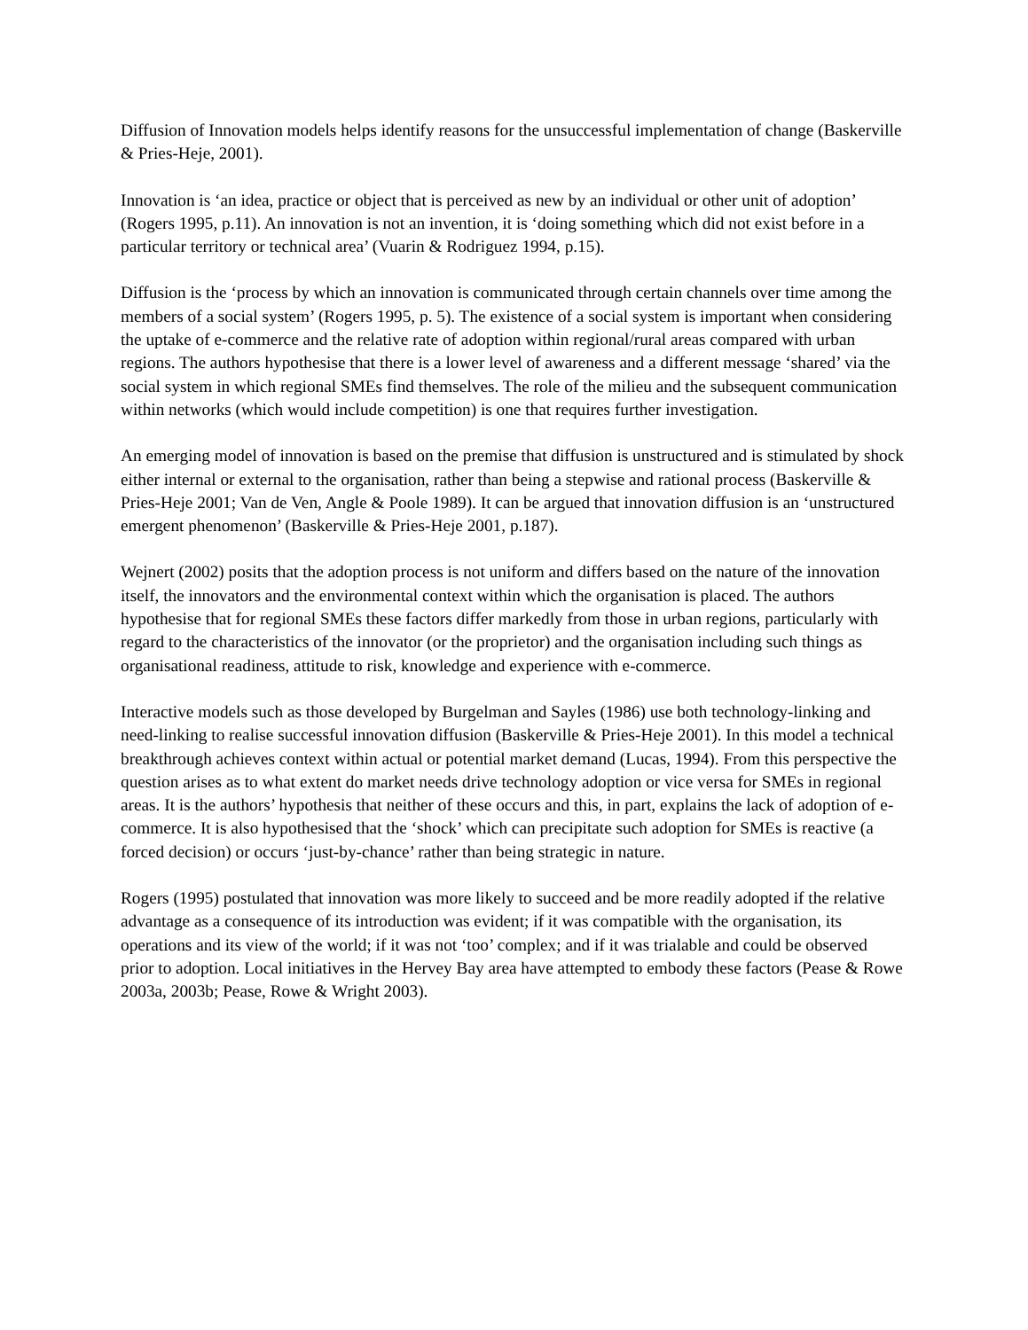Diffusion of Innovation models helps identify reasons for the unsuccessful implementation of change (Baskerville & Pries-Heje, 2001).
Innovation is ‘an idea, practice or object that is perceived as new by an individual or other unit of adoption’ (Rogers 1995, p.11). An innovation is not an invention, it is ‘doing something which did not exist before in a particular territory or technical area’ (Vuarin & Rodriguez 1994, p.15).
Diffusion is the ‘process by which an innovation is communicated through certain channels over time among the members of a social system’ (Rogers 1995, p. 5). The existence of a social system is important when considering the uptake of e-commerce and the relative rate of adoption within regional/rural areas compared with urban regions. The authors hypothesise that there is a lower level of awareness and a different message ‘shared’ via the social system in which regional SMEs find themselves. The role of the milieu and the subsequent communication within networks (which would include competition) is one that requires further investigation.
An emerging model of innovation is based on the premise that diffusion is unstructured and is stimulated by shock either internal or external to the organisation, rather than being a stepwise and rational process (Baskerville & Pries-Heje 2001; Van de Ven, Angle & Poole 1989). It can be argued that innovation diffusion is an ‘unstructured emergent phenomenon’ (Baskerville & Pries-Heje 2001, p.187).
Wejnert (2002) posits that the adoption process is not uniform and differs based on the nature of the innovation itself, the innovators and the environmental context within which the organisation is placed. The authors hypothesise that for regional SMEs these factors differ markedly from those in urban regions, particularly with regard to the characteristics of the innovator (or the proprietor) and the organisation including such things as organisational readiness, attitude to risk, knowledge and experience with e-commerce.
Interactive models such as those developed by Burgelman and Sayles (1986) use both technology-linking and need-linking to realise successful innovation diffusion (Baskerville & Pries-Heje 2001). In this model a technical breakthrough achieves context within actual or potential market demand (Lucas, 1994). From this perspective the question arises as to what extent do market needs drive technology adoption or vice versa for SMEs in regional areas. It is the authors’ hypothesis that neither of these occurs and this, in part, explains the lack of adoption of e-commerce. It is also hypothesised that the ‘shock’ which can precipitate such adoption for SMEs is reactive (a forced decision) or occurs ‘just-by-chance’ rather than being strategic in nature.
Rogers (1995) postulated that innovation was more likely to succeed and be more readily adopted if the relative advantage as a consequence of its introduction was evident; if it was compatible with the organisation, its operations and its view of the world; if it was not ‘too’ complex; and if it was trialable and could be observed prior to adoption. Local initiatives in the Hervey Bay area have attempted to embody these factors (Pease & Rowe 2003a, 2003b; Pease, Rowe & Wright 2003).